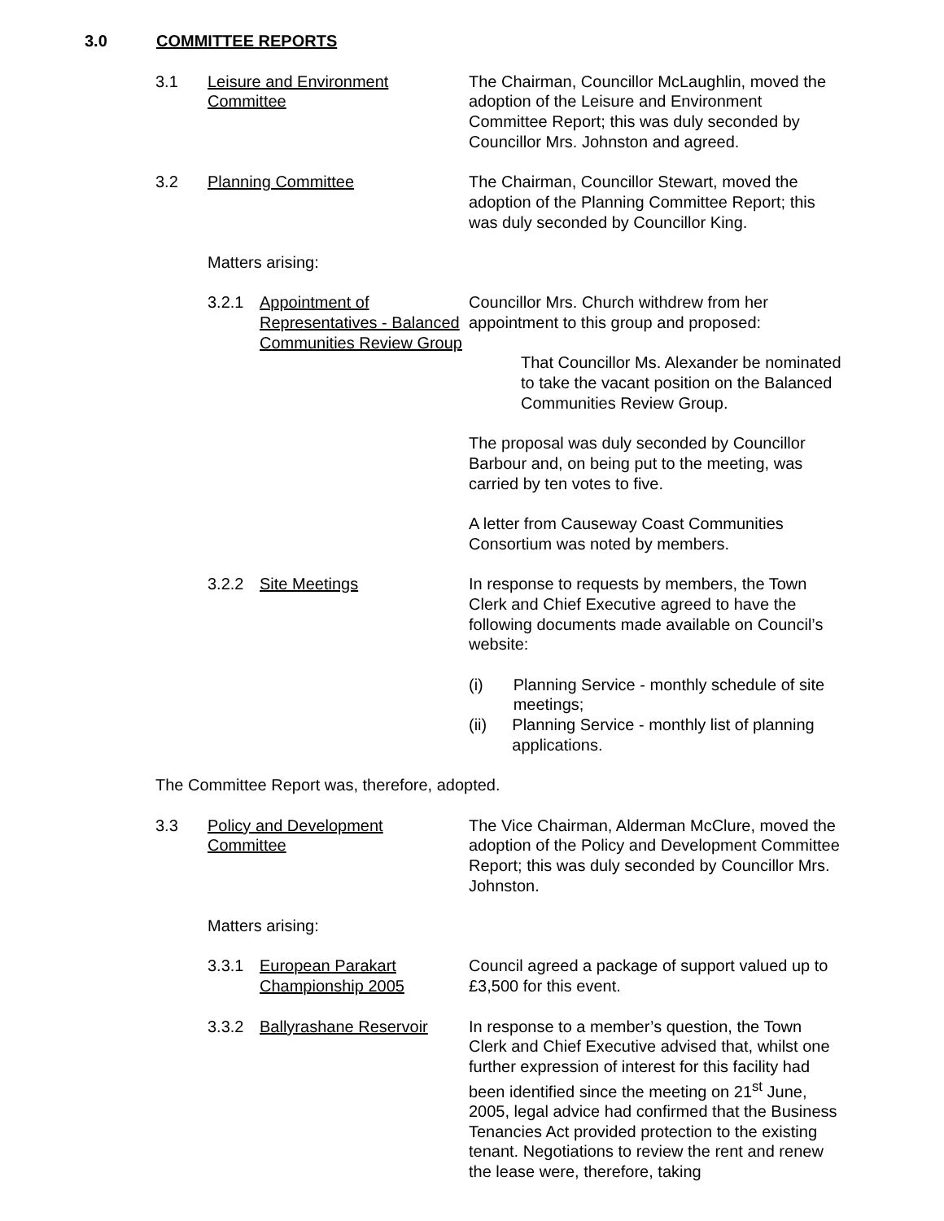3.0 COMMITTEE REPORTS
3.1 Leisure and Environment
Committee
The Chairman, Councillor McLaughlin, moved the adoption of the Leisure and Environment Committee Report; this was duly seconded by Councillor Mrs. Johnston and agreed.
3.2 Planning Committee The Chairman, Councillor Stewart, moved the adoption of the Planning Committee Report; this was duly seconded by Councillor King.
Matters arising:
3.2.1 Appointment of Representatives - Balanced Communities Review Group
Councillor Mrs. Church withdrew from her appointment to this group and proposed:
That Councillor Ms. Alexander be nominated to take the vacant position on the Balanced Communities Review Group.
The proposal was duly seconded by Councillor Barbour and, on being put to the meeting, was carried by ten votes to five.
A letter from Causeway Coast Communities Consortium was noted by members.
3.2.2 Site Meetings In response to requests by members, the Town Clerk and Chief Executive agreed to have the following documents made available on Council’s website:
(i) Planning Service - monthly schedule of site meetings;
(ii) Planning Service - monthly list of planning applications.
The Committee Report was, therefore, adopted.
3.3 Policy and Development
Committee
The Vice Chairman, Alderman McClure, moved the adoption of the Policy and Development Committee Report; this was duly seconded by Councillor Mrs. Johnston.
Matters arising:
3.3.1 European Parakart Championship 2005
Council agreed a package of support valued up to £3,500 for this event.
3.3.2 Ballyrashane Reservoir
In response to a member’s question, the Town Clerk and Chief Executive advised that, whilst one further expression of interest for this facility had been identified since the meeting on 21<sup>st</sup> June, 2005, legal advice had confirmed that the Business Tenancies Act provided protection to the existing tenant. Negotiations to review the rent and renew the lease were, therefore, taking